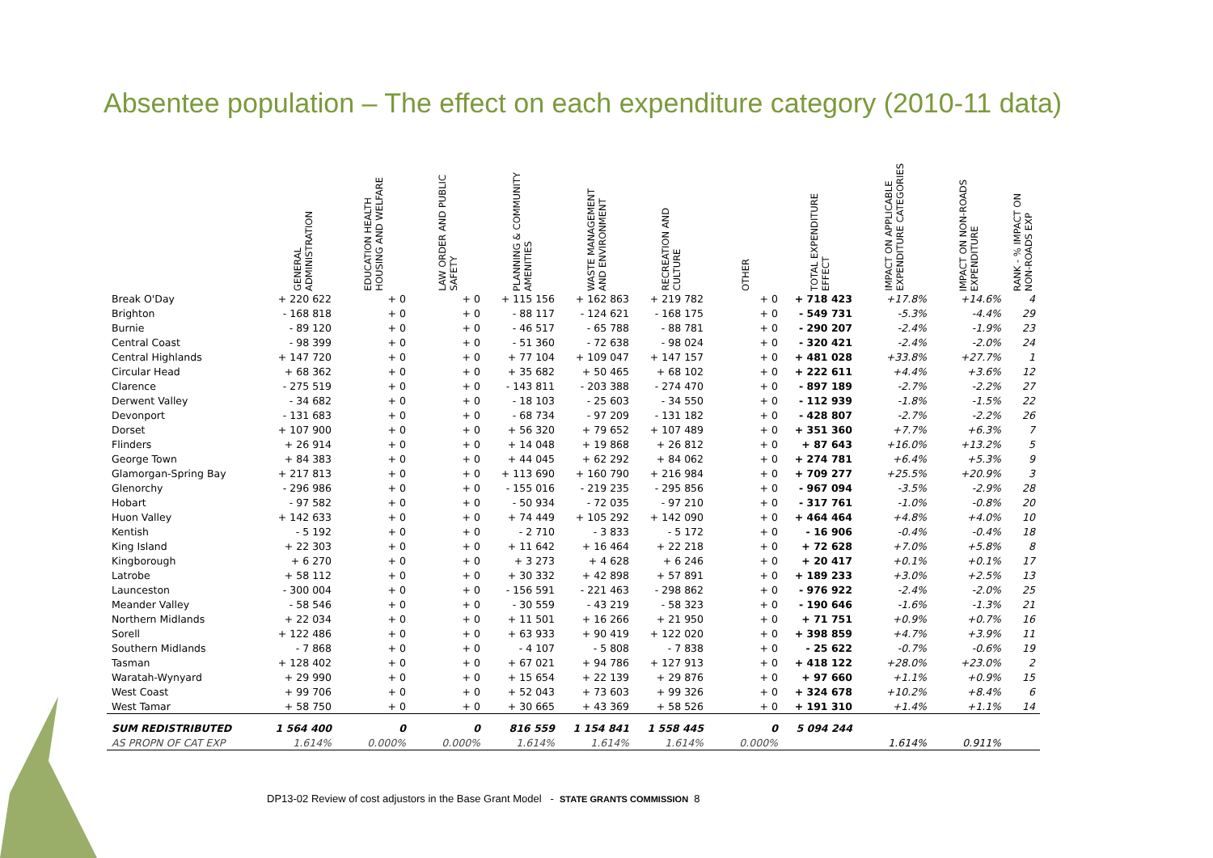Absentee population – The effect on each expenditure category (2010-11 data)
| | GENERAL ADMINISTRATION | EDUCATION HEALTH HOUSING AND WELFARE | LAW ORDER AND PUBLIC SAFETY | PLANNING & COMMUNITY AMENITIES | WASTE MANAGEMENT AND ENVIRONMENT | RECREATION AND CULTURE | OTHER | TOTAL EXPENDITURE EFFECT | IMPACT ON APPLICABLE EXPENDITURE CATEGORIES | IMPACT ON NON-ROADS EXPENDITURE | RANK - % IMPACT ON NON-ROADS EXP |
| --- | --- | --- | --- | --- | --- | --- | --- | --- | --- | --- | --- |
| Break O'Day | + 220 622 | + 0 | + 0 | + 115 156 | + 162 863 | + 219 782 | + 0 | + 718 423 | +17.8% | +14.6% | 4 |
| Brighton | - 168 818 | + 0 | + 0 | - 88 117 | - 124 621 | - 168 175 | + 0 | - 549 731 | -5.3% | -4.4% | 29 |
| Burnie | - 89 120 | + 0 | + 0 | - 46 517 | - 65 788 | - 88 781 | + 0 | - 290 207 | -2.4% | -1.9% | 23 |
| Central Coast | - 98 399 | + 0 | + 0 | - 51 360 | - 72 638 | - 98 024 | + 0 | - 320 421 | -2.4% | -2.0% | 24 |
| Central Highlands | + 147 720 | + 0 | + 0 | + 77 104 | + 109 047 | + 147 157 | + 0 | + 481 028 | +33.8% | +27.7% | 1 |
| Circular Head | + 68 362 | + 0 | + 0 | + 35 682 | + 50 465 | + 68 102 | + 0 | + 222 611 | +4.4% | +3.6% | 12 |
| Clarence | - 275 519 | + 0 | + 0 | - 143 811 | - 203 388 | - 274 470 | + 0 | - 897 189 | -2.7% | -2.2% | 27 |
| Derwent Valley | - 34 682 | + 0 | + 0 | - 18 103 | - 25 603 | - 34 550 | + 0 | - 112 939 | -1.8% | -1.5% | 22 |
| Devonport | - 131 683 | + 0 | + 0 | - 68 734 | - 97 209 | - 131 182 | + 0 | - 428 807 | -2.7% | -2.2% | 26 |
| Dorset | + 107 900 | + 0 | + 0 | + 56 320 | + 79 652 | + 107 489 | + 0 | + 351 360 | +7.7% | +6.3% | 7 |
| Flinders | + 26 914 | + 0 | + 0 | + 14 048 | + 19 868 | + 26 812 | + 0 | + 87 643 | +16.0% | +13.2% | 5 |
| George Town | + 84 383 | + 0 | + 0 | + 44 045 | + 62 292 | + 84 062 | + 0 | + 274 781 | +6.4% | +5.3% | 9 |
| Glamorgan-Spring Bay | + 217 813 | + 0 | + 0 | + 113 690 | + 160 790 | + 216 984 | + 0 | + 709 277 | +25.5% | +20.9% | 3 |
| Glenorchy | - 296 986 | + 0 | + 0 | - 155 016 | - 219 235 | - 295 856 | + 0 | - 967 094 | -3.5% | -2.9% | 28 |
| Hobart | - 97 582 | + 0 | + 0 | - 50 934 | - 72 035 | - 97 210 | + 0 | - 317 761 | -1.0% | -0.8% | 20 |
| Huon Valley | + 142 633 | + 0 | + 0 | + 74 449 | + 105 292 | + 142 090 | + 0 | + 464 464 | +4.8% | +4.0% | 10 |
| Kentish | - 5 192 | + 0 | + 0 | - 2 710 | - 3 833 | - 5 172 | + 0 | - 16 906 | -0.4% | -0.4% | 18 |
| King Island | + 22 303 | + 0 | + 0 | + 11 642 | + 16 464 | + 22 218 | + 0 | + 72 628 | +7.0% | +5.8% | 8 |
| Kingborough | + 6 270 | + 0 | + 0 | + 3 273 | + 4 628 | + 6 246 | + 0 | + 20 417 | +0.1% | +0.1% | 17 |
| Latrobe | + 58 112 | + 0 | + 0 | + 30 332 | + 42 898 | + 57 891 | + 0 | + 189 233 | +3.0% | +2.5% | 13 |
| Launceston | - 300 004 | + 0 | + 0 | - 156 591 | - 221 463 | - 298 862 | + 0 | - 976 922 | -2.4% | -2.0% | 25 |
| Meander Valley | - 58 546 | + 0 | + 0 | - 30 559 | - 43 219 | - 58 323 | + 0 | - 190 646 | -1.6% | -1.3% | 21 |
| Northern Midlands | + 22 034 | + 0 | + 0 | + 11 501 | + 16 266 | + 21 950 | + 0 | + 71 751 | +0.9% | +0.7% | 16 |
| Sorell | + 122 486 | + 0 | + 0 | + 63 933 | + 90 419 | + 122 020 | + 0 | + 398 859 | +4.7% | +3.9% | 11 |
| Southern Midlands | - 7 868 | + 0 | + 0 | - 4 107 | - 5 808 | - 7 838 | + 0 | - 25 622 | -0.7% | -0.6% | 19 |
| Tasman | + 128 402 | + 0 | + 0 | + 67 021 | + 94 786 | + 127 913 | + 0 | + 418 122 | +28.0% | +23.0% | 2 |
| Waratah-Wynyard | + 29 990 | + 0 | + 0 | + 15 654 | + 22 139 | + 29 876 | + 0 | + 97 660 | +1.1% | +0.9% | 15 |
| West Coast | + 99 706 | + 0 | + 0 | + 52 043 | + 73 603 | + 99 326 | + 0 | + 324 678 | +10.2% | +8.4% | 6 |
| West Tamar | + 58 750 | + 0 | + 0 | + 30 665 | + 43 369 | + 58 526 | + 0 | + 191 310 | +1.4% | +1.1% | 14 |
| SUM REDISTRIBUTED | 1 564 400 | 0 | 0 | 816 559 | 1 154 841 | 1 558 445 | 0 | 5 094 244 | | | |
| AS PROPN OF CAT EXP | 1.614% | 0.000% | 0.000% | 1.614% | 1.614% | 1.614% | 0.000% | | 1.614% | 0.911% | |
DP13-02 Review of cost adjustors in the Base Grant Model - STATE GRANTS COMMISSION 8